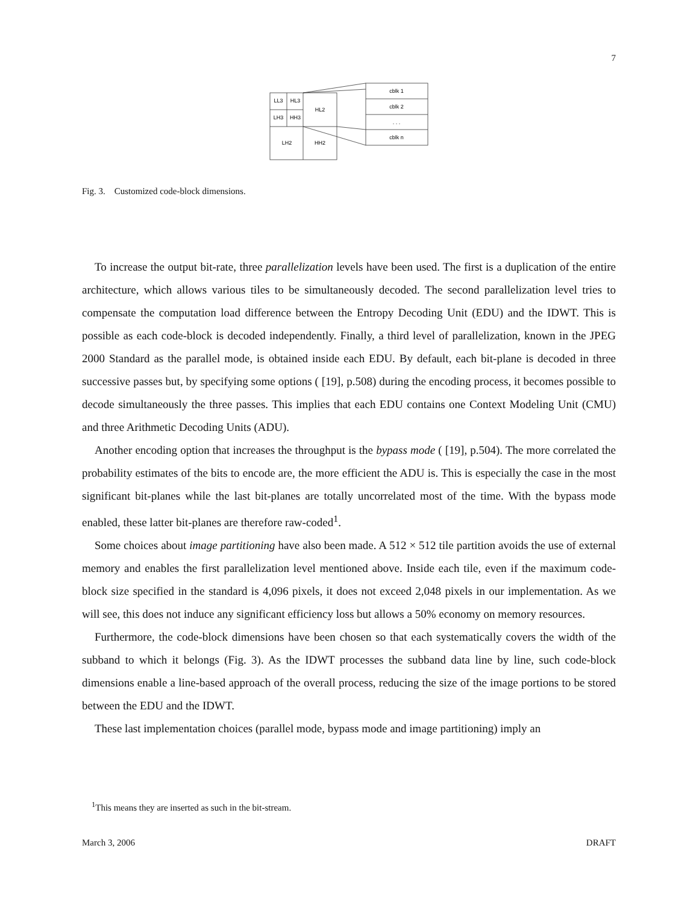7
LL3
HL3
LH3
HH3
HL2
LH2
HH2
cblk 1
cblk 2
. . .
cblk n
Fig. 3. Customized code-block dimensions.
To increase the output bit-rate, three parallelization levels have been used. The first is a duplication of the entire architecture, which allows various tiles to be simultaneously decoded. The second parallelization level tries to compensate the computation load difference between the Entropy Decoding Unit (EDU) and the IDWT. This is possible as each code-block is decoded independently. Finally, a third level of parallelization, known in the JPEG 2000 Standard as the parallel mode, is obtained inside each EDU. By default, each bit-plane is decoded in three successive passes but, by specifying some options ( [19], p.508) during the encoding process, it becomes possible to decode simultaneously the three passes. This implies that each EDU contains one Context Modeling Unit (CMU) and three Arithmetic Decoding Units (ADU).
Another encoding option that increases the throughput is the bypass mode ( [19], p.504). The more correlated the probability estimates of the bits to encode are, the more efficient the ADU is. This is especially the case in the most significant bit-planes while the last bit-planes are totally uncorrelated most of the time. With the bypass mode enabled, these latter bit-planes are therefore raw-coded<sup>1</sup>.
Some choices about image partitioning have also been made. A 512 × 512 tile partition avoids the use of external memory and enables the first parallelization level mentioned above. Inside each tile, even if the maximum code-block size specified in the standard is 4,096 pixels, it does not exceed 2,048 pixels in our implementation. As we will see, this does not induce any significant efficiency loss but allows a 50% economy on memory resources.
Furthermore, the code-block dimensions have been chosen so that each systematically covers the width of the subband to which it belongs (Fig. 3). As the IDWT processes the subband data line by line, such code-block dimensions enable a line-based approach of the overall process, reducing the size of the image portions to be stored between the EDU and the IDWT.
These last implementation choices (parallel mode, bypass mode and image partitioning) imply an
<sup>1</sup> This means they are inserted as such in the bit-stream.
March 3, 2006 DRAFT